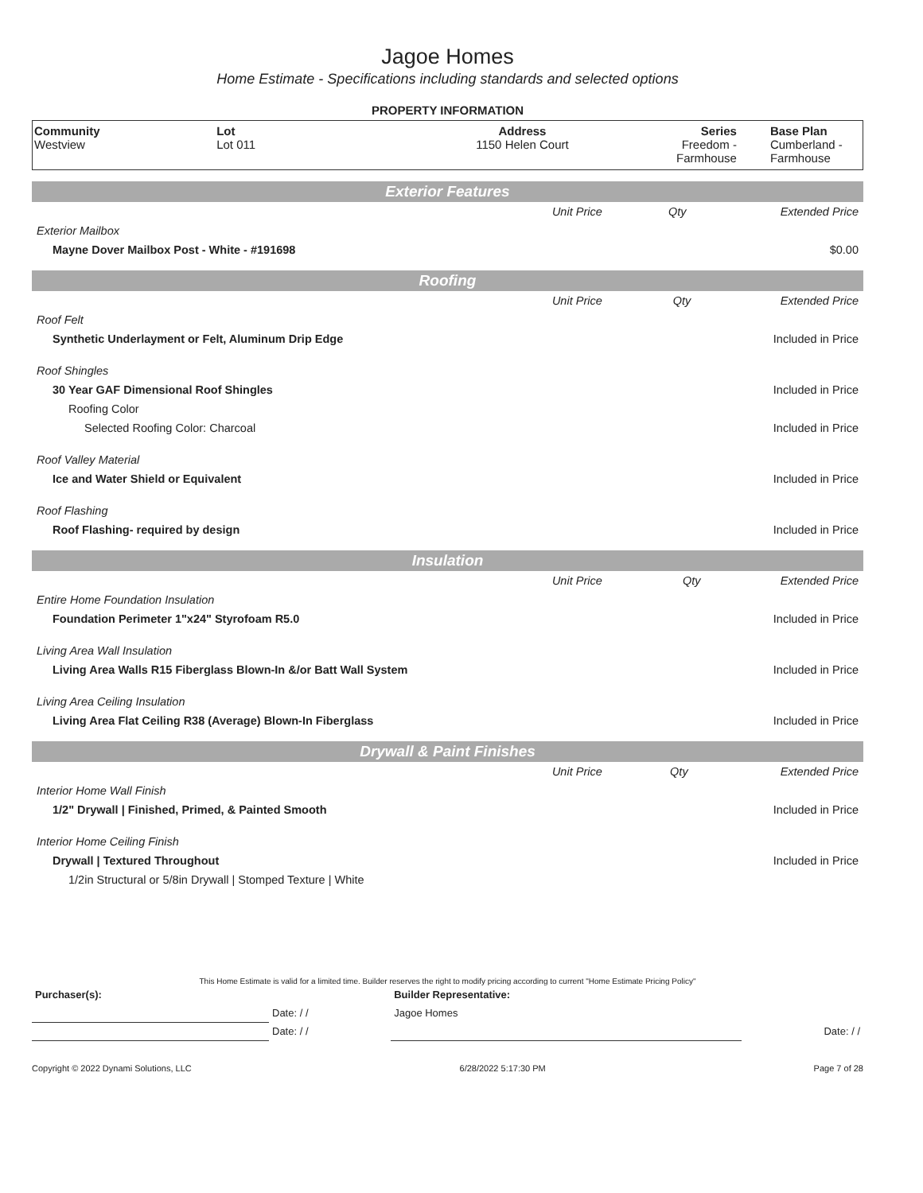Jagoe Homes
Home Estimate - Specifications including standards and selected options
PROPERTY INFORMATION
| Community Westview | Lot Lot 011 | Address 1150 Helen Court | Series Freedom - Farmhouse | Base Plan Cumberland - Farmhouse |
Exterior Features
| | Unit Price | Qty | Extended Price |
| Exterior Mailbox | | | |
| Mayne Dover Mailbox Post - White - #191698 | | | $0.00 |
Roofing
| | Unit Price | Qty | Extended Price |
| Roof Felt | | | |
| Synthetic Underlayment or Felt, Aluminum Drip Edge | | | Included in Price |
| Roof Shingles | | | |
| 30 Year GAF Dimensional Roof Shingles | | | Included in Price |
| Roofing Color | | | |
| Selected Roofing Color: Charcoal | | | Included in Price |
| Roof Valley Material | | | |
| Ice and Water Shield or Equivalent | | | Included in Price |
| Roof Flashing | | | |
| Roof Flashing- required by design | | | Included in Price |
Insulation
| | Unit Price | Qty | Extended Price |
| Entire Home Foundation Insulation | | | |
| Foundation Perimeter 1"x24" Styrofoam R5.0 | | | Included in Price |
| Living Area Wall Insulation | | | |
| Living Area Walls R15 Fiberglass Blown-In &/or Batt Wall System | | | Included in Price |
| Living Area Ceiling Insulation | | | |
| Living Area Flat Ceiling R38 (Average) Blown-In Fiberglass | | | Included in Price |
Drywall & Paint Finishes
| | Unit Price | Qty | Extended Price |
| Interior Home Wall Finish | | | |
| 1/2" Drywall / Finished, Primed, & Painted Smooth | | | Included in Price |
| Interior Home Ceiling Finish | | | |
| Drywall / Textured Throughout | | | Included in Price |
| 1/2in Structural or 5/8in Drywall / Stomped Texture / White | | | |
This Home Estimate is valid for a limited time. Builder reserves the right to modify pricing according to current "Home Estimate Pricing Policy"
| Purchaser(s): | | Builder Representative: | |
| | Date: / / | Jagoe Homes | |
| | Date: / / | | Date: / / |
Copyright © 2022 Dynami Solutions, LLC 6/28/2022 5:17:30 PM Page 7 of 28